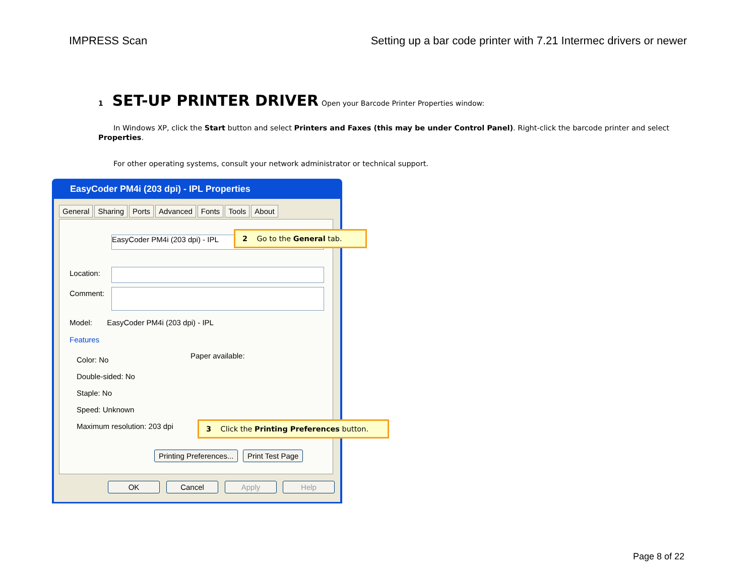IMPRESS Scan Setting up a bar code printer with 7.21 Intermec drivers or newer
1 SET-UP PRINTER DRIVER Open your Barcode Printer Properties window:
In Windows XP, click the Start button and select Printers and Faxes (this may be under Control Panel). Right-click the barcode printer and select Properties.
For other operating systems, consult your network administrator or technical support.
EasyCoder PM4i (203 dpi) - IPL Properties
General Sharing Ports Advanced Fonts Tools About
EasyCoder PM4i (203 dpi) - IPL
Location:
Comment:
Model: EasyCoder PM4i (203 dpi) - IPL
Features
Color: No
Double-sided: No
Staple: No
Speed: Unknown
Maximum resolution: 203 dpi
Paper available:
Printing Preferences... Print Test Page
OK Cancel Apply Help
2 Go to the General tab.
3 Click the Printing Preferences button.
Page 8 of 22